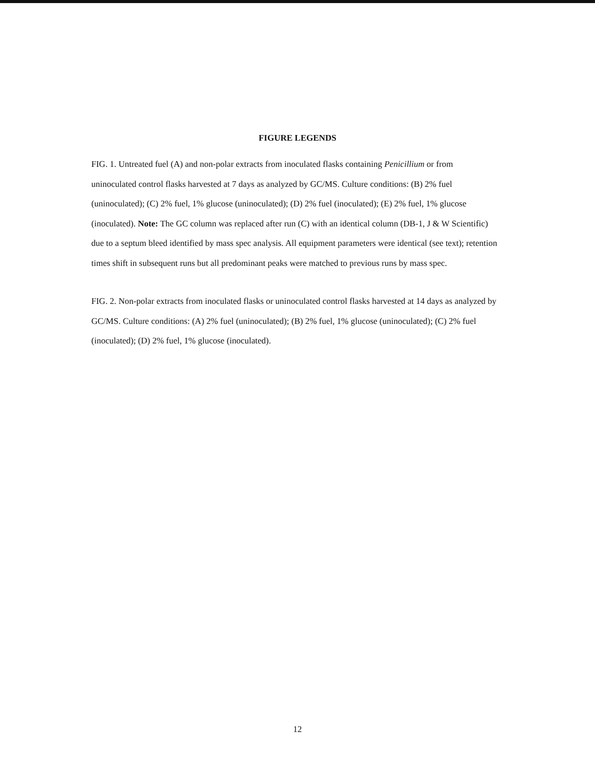FIGURE LEGENDS
FIG. 1. Untreated fuel (A) and non-polar extracts from inoculated flasks containing Penicillium or from uninoculated control flasks harvested at 7 days as analyzed by GC/MS. Culture conditions: (B) 2% fuel (uninoculated); (C) 2% fuel, 1% glucose (uninoculated); (D) 2% fuel (inoculated); (E) 2% fuel, 1% glucose (inoculated). Note: The GC column was replaced after run (C) with an identical column (DB-1, J & W Scientific) due to a septum bleed identified by mass spec analysis. All equipment parameters were identical (see text); retention times shift in subsequent runs but all predominant peaks were matched to previous runs by mass spec.
FIG. 2. Non-polar extracts from inoculated flasks or uninoculated control flasks harvested at 14 days as analyzed by GC/MS. Culture conditions: (A) 2% fuel (uninoculated); (B) 2% fuel, 1% glucose (uninoculated); (C) 2% fuel (inoculated); (D) 2% fuel, 1% glucose (inoculated).
12